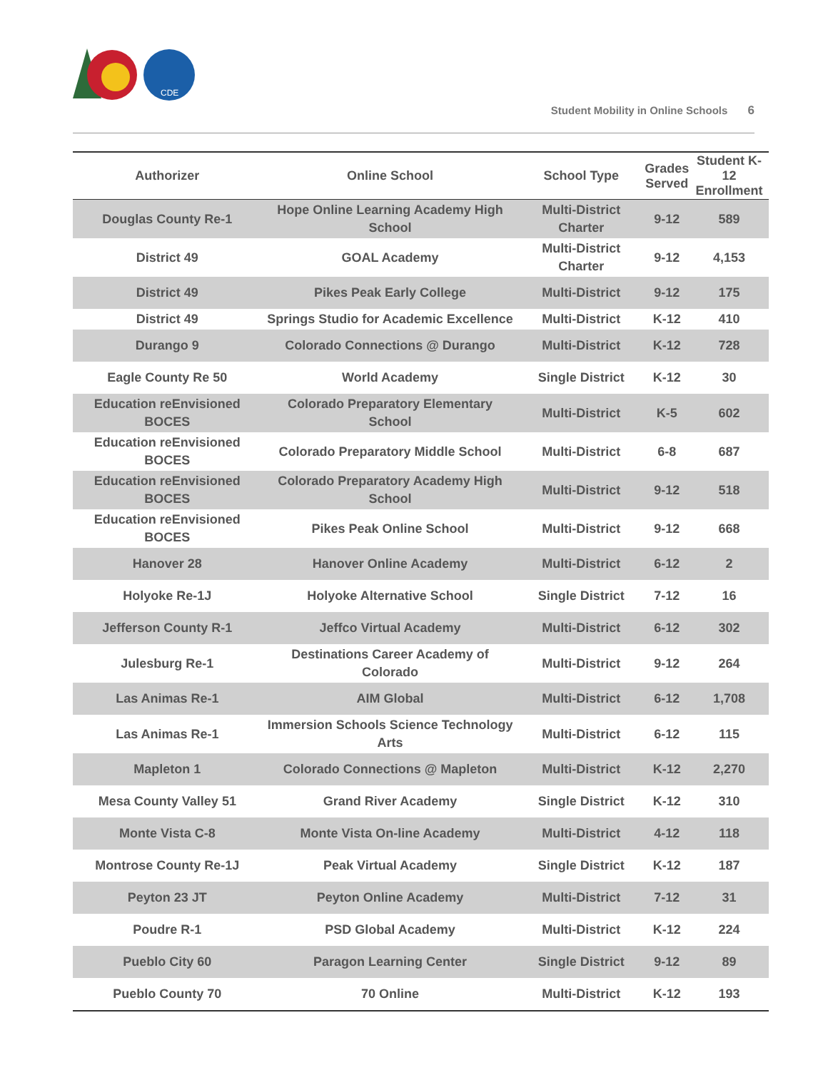CDE
Student Mobility in Online Schools 6
| Authorizer | Online School | School Type | Grades Served | Student K-12 Enrollment |
| --- | --- | --- | --- | --- |
| Douglas County Re-1 | Hope Online Learning Academy High School | Multi-District Charter | 9-12 | 589 |
| District 49 | GOAL Academy | Multi-District Charter | 9-12 | 4,153 |
| District 49 | Pikes Peak Early College | Multi-District | 9-12 | 175 |
| District 49 | Springs Studio for Academic Excellence | Multi-District | K-12 | 410 |
| Durango 9 | Colorado Connections @ Durango | Multi-District | K-12 | 728 |
| Eagle County Re 50 | World Academy | Single District | K-12 | 30 |
| Education reEnvisioned BOCES | Colorado Preparatory Elementary School | Multi-District | K-5 | 602 |
| Education reEnvisioned BOCES | Colorado Preparatory Middle School | Multi-District | 6-8 | 687 |
| Education reEnvisioned BOCES | Colorado Preparatory Academy High School | Multi-District | 9-12 | 518 |
| Education reEnvisioned BOCES | Pikes Peak Online School | Multi-District | 9-12 | 668 |
| Hanover 28 | Hanover Online Academy | Multi-District | 6-12 | 2 |
| Holyoke Re-1J | Holyoke Alternative School | Single District | 7-12 | 16 |
| Jefferson County R-1 | Jeffco Virtual Academy | Multi-District | 6-12 | 302 |
| Julesburg Re-1 | Destinations Career Academy of Colorado | Multi-District | 9-12 | 264 |
| Las Animas Re-1 | AIM Global | Multi-District | 6-12 | 1,708 |
| Las Animas Re-1 | Immersion Schools Science Technology Arts | Multi-District | 6-12 | 115 |
| Mapleton 1 | Colorado Connections @ Mapleton | Multi-District | K-12 | 2,270 |
| Mesa County Valley 51 | Grand River Academy | Single District | K-12 | 310 |
| Monte Vista C-8 | Monte Vista On-line Academy | Multi-District | 4-12 | 118 |
| Montrose County Re-1J | Peak Virtual Academy | Single District | K-12 | 187 |
| Peyton 23 JT | Peyton Online Academy | Multi-District | 7-12 | 31 |
| Poudre R-1 | PSD Global Academy | Multi-District | K-12 | 224 |
| Pueblo City 60 | Paragon Learning Center | Single District | 9-12 | 89 |
| Pueblo County 70 | 70 Online | Multi-District | K-12 | 193 |